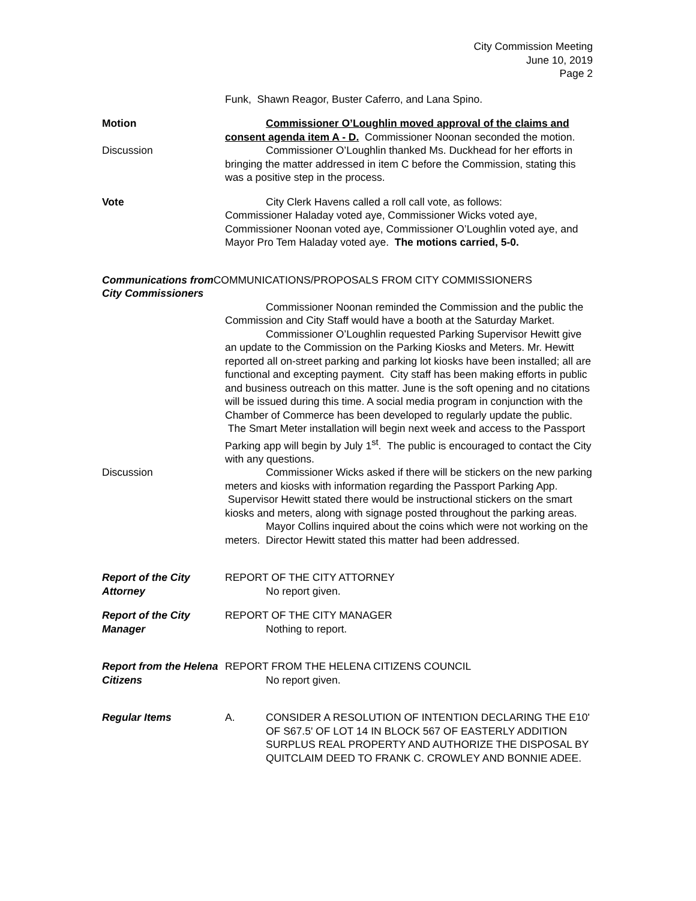City Commission Meeting
June 10, 2019
Page 2
Funk, Shawn Reagor, Buster Caferro, and Lana Spino.
Motion Commissioner O’Loughlin moved approval of the claims and consent agenda item A - D. Commissioner Noonan seconded the motion.
Discussion Commissioner O’Loughlin thanked Ms. Duckhead for her efforts in bringing the matter addressed in item C before the Commission, stating this was a positive step in the process.
Vote City Clerk Havens called a roll call vote, as follows:
Commissioner Haladay voted aye, Commissioner Wicks voted aye, Commissioner Noonan voted aye, Commissioner O’Loughlin voted aye, and Mayor Pro Tem Haladay voted aye. The motions carried, 5-0.
Communications from
City Commissioners
COMMUNICATIONS/PROPOSALS FROM CITY COMMISSIONERS
Commissioner Noonan reminded the Commission and the public the Commission and City Staff would have a booth at the Saturday Market.
Commissioner O’Loughlin requested Parking Supervisor Hewitt give an update to the Commission on the Parking Kiosks and Meters. Mr. Hewitt reported all on-street parking and parking lot kiosks have been installed; all are functional and excepting payment. City staff has been making efforts in public and business outreach on this matter. June is the soft opening and no citations will be issued during this time. A social media program in conjunction with the Chamber of Commerce has been developed to regularly update the public. The Smart Meter installation will begin next week and access to the Passport Parking app will begin by July 1<sup>st</sup>. The public is encouraged to contact the City with any questions.
Discussion Commissioner Wicks asked if there will be stickers on the new parking meters and kiosks with information regarding the Passport Parking App. Supervisor Hewitt stated there would be instructional stickers on the smart kiosks and meters, along with signage posted throughout the parking areas.
Mayor Collins inquired about the coins which were not working on the meters. Director Hewitt stated this matter had been addressed.
Report of the City Attorney
REPORT OF THE CITY ATTORNEY
No report given.
Report of the City Manager
REPORT OF THE CITY MANAGER
Nothing to report.
Report from the Helena Citizens
REPORT FROM THE HELENA CITIZENS COUNCIL
No report given.
Regular Items A. CONSIDER A RESOLUTION OF INTENTION DECLARING THE E10' OF S67.5' OF LOT 14 IN BLOCK 567 OF EASTERLY ADDITION SURPLUS REAL PROPERTY AND AUTHORIZE THE DISPOSAL BY QUITCLAIM DEED TO FRANK C. CROWLEY AND BONNIE ADEE.